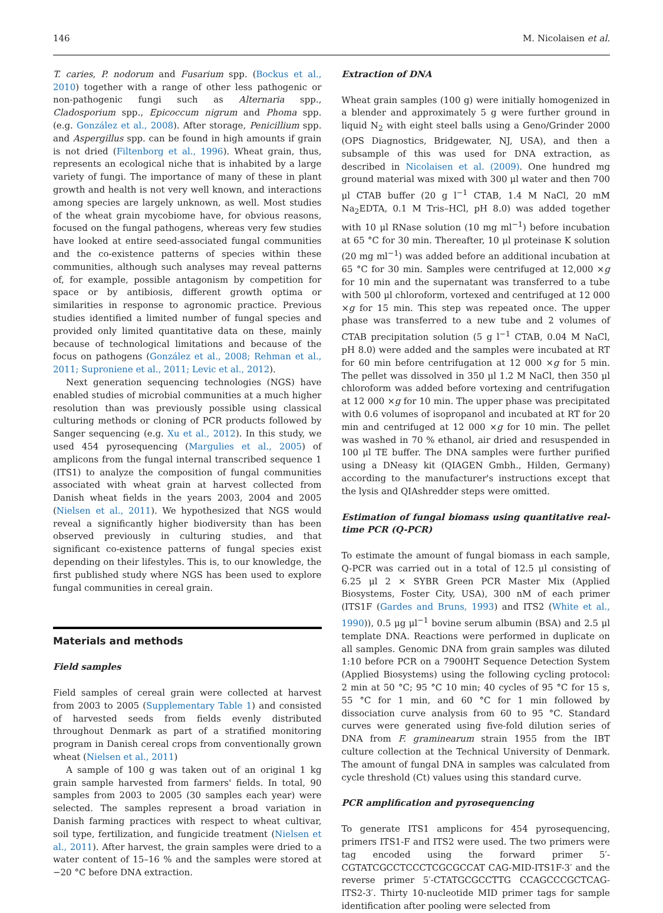146 M. Nicolaisen et al.
T. caries, P. nodorum and Fusarium spp. (Bockus et al., 2010) together with a range of other less pathogenic or non-pathogenic fungi such as Alternaria spp., Cladosporium spp., Epicoccum nigrum and Phoma spp. (e.g. González et al., 2008). After storage, Penicillium spp. and Aspergillus spp. can be found in high amounts if grain is not dried (Filtenborg et al., 1996). Wheat grain, thus, represents an ecological niche that is inhabited by a large variety of fungi. The importance of many of these in plant growth and health is not very well known, and interactions among species are largely unknown, as well. Most studies of the wheat grain mycobiome have, for obvious reasons, focused on the fungal pathogens, whereas very few studies have looked at entire seed-associated fungal communities and the co-existence patterns of species within these communities, although such analyses may reveal patterns of, for example, possible antagonism by competition for space or by antibiosis, different growth optima or similarities in response to agronomic practice. Previous studies identified a limited number of fungal species and provided only limited quantitative data on these, mainly because of technological limitations and because of the focus on pathogens (González et al., 2008; Rehman et al., 2011; Suproniene et al., 2011; Levic et al., 2012).
Next generation sequencing technologies (NGS) have enabled studies of microbial communities at a much higher resolution than was previously possible using classical culturing methods or cloning of PCR products followed by Sanger sequencing (e.g. Xu et al., 2012). In this study, we used 454 pyrosequencing (Margulies et al., 2005) of amplicons from the fungal internal transcribed sequence 1 (ITS1) to analyze the composition of fungal communities associated with wheat grain at harvest collected from Danish wheat fields in the years 2003, 2004 and 2005 (Nielsen et al., 2011). We hypothesized that NGS would reveal a significantly higher biodiversity than has been observed previously in culturing studies, and that significant co-existence patterns of fungal species exist depending on their lifestyles. This is, to our knowledge, the first published study where NGS has been used to explore fungal communities in cereal grain.
Materials and methods
Field samples
Field samples of cereal grain were collected at harvest from 2003 to 2005 (Supplementary Table 1) and consisted of harvested seeds from fields evenly distributed throughout Denmark as part of a stratified monitoring program in Danish cereal crops from conventionally grown wheat (Nielsen et al., 2011)
A sample of 100 g was taken out of an original 1 kg grain sample harvested from farmers' fields. In total, 90 samples from 2003 to 2005 (30 samples each year) were selected. The samples represent a broad variation in Danish farming practices with respect to wheat cultivar, soil type, fertilization, and fungicide treatment (Nielsen et al., 2011). After harvest, the grain samples were dried to a water content of 15–16 % and the samples were stored at −20 °C before DNA extraction.
Extraction of DNA
Wheat grain samples (100 g) were initially homogenized in a blender and approximately 5 g were further ground in liquid N<sub>2</sub> with eight steel balls using a Geno/Grinder 2000 (OPS Diagnostics, Bridgewater, NJ, USA), and then a subsample of this was used for DNA extraction, as described in Nicolaisen et al. (2009). One hundred mg ground material was mixed with 300 μl water and then 700 μl CTAB buffer (20 g l<sup>−1</sup> CTAB, 1.4 M NaCl, 20 mM Na<sub>2</sub>EDTA, 0.1 M Tris–HCl, pH 8.0) was added together with 10 μl RNase solution (10 mg ml<sup>−1</sup>) before incubation at 65 °C for 30 min. Thereafter, 10 μl proteinase K solution (20 mg ml<sup>−1</sup>) was added before an additional incubation at 65 °C for 30 min. Samples were centrifuged at 12,000 ×g for 10 min and the supernatant was transferred to a tube with 500 μl chloroform, vortexed and centrifuged at 12 000 ×g for 15 min. This step was repeated once. The upper phase was transferred to a new tube and 2 volumes of CTAB precipitation solution (5 g l<sup>−1</sup> CTAB, 0.04 M NaCl, pH 8.0) were added and the samples were incubated at RT for 60 min before centrifugation at 12 000 ×g for 5 min. The pellet was dissolved in 350 μl 1.2 M NaCl, then 350 μl chloroform was added before vortexing and centrifugation at 12 000 ×g for 10 min. The upper phase was precipitated with 0.6 volumes of isopropanol and incubated at RT for 20 min and centrifuged at 12 000 ×g for 10 min. The pellet was washed in 70 % ethanol, air dried and resuspended in 100 μl TE buffer. The DNA samples were further purified using a DNeasy kit (QIAGEN Gmbh., Hilden, Germany) according to the manufacturer's instructions except that the lysis and QIAshredder steps were omitted.
Estimation of fungal biomass using quantitative real-time PCR (Q-PCR)
To estimate the amount of fungal biomass in each sample, Q-PCR was carried out in a total of 12.5 μl consisting of 6.25 μl 2 × SYBR Green PCR Master Mix (Applied Biosystems, Foster City, USA), 300 nM of each primer (ITS1F (Gardes and Bruns, 1993) and ITS2 (White et al., 1990)), 0.5 μg μl<sup>−1</sup> bovine serum albumin (BSA) and 2.5 μl template DNA. Reactions were performed in duplicate on all samples. Genomic DNA from grain samples was diluted 1:10 before PCR on a 7900HT Sequence Detection System (Applied Biosystems) using the following cycling protocol: 2 min at 50 °C; 95 °C 10 min; 40 cycles of 95 °C for 15 s, 55 °C for 1 min, and 60 °C for 1 min followed by dissociation curve analysis from 60 to 95 °C. Standard curves were generated using five-fold dilution series of DNA from F. graminearum strain 1955 from the IBT culture collection at the Technical University of Denmark. The amount of fungal DNA in samples was calculated from cycle threshold (Ct) values using this standard curve.
PCR amplification and pyrosequencing
To generate ITS1 amplicons for 454 pyrosequencing, primers ITS1-F and ITS2 were used. The two primers were tag encoded using the forward primer 5′-CGTATCGCCTCCCTCGCGCCAT CAG-MID-ITS1F-3′ and the reverse primer 5′-CTATGCGCCTTG CCAGCCCGCTCAG-ITS2-3′. Thirty 10-nucleotide MID primer tags for sample identification after pooling were selected from